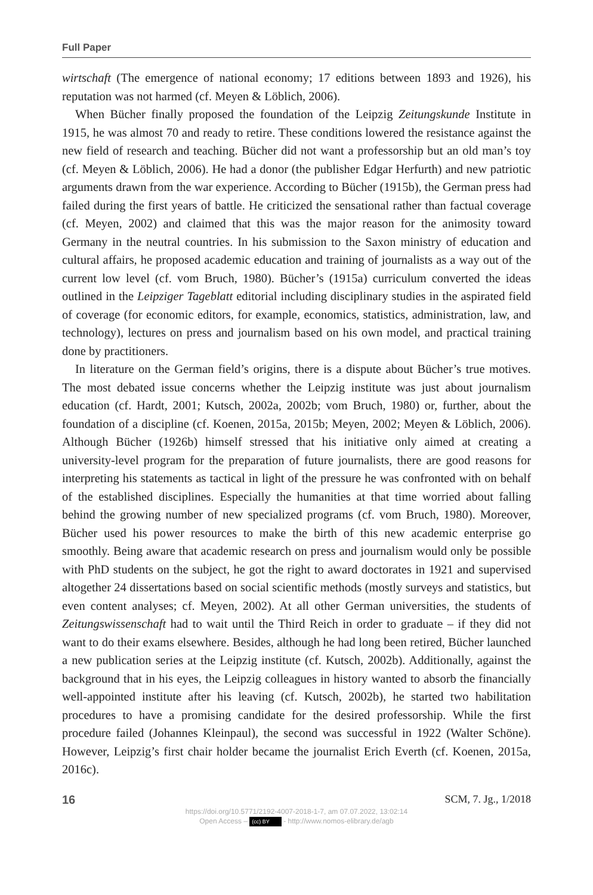Full Paper
wirtschaft (The emergence of national economy; 17 editions between 1893 and 1926), his reputation was not harmed (cf. Meyen & Löblich, 2006).
When Bücher finally proposed the foundation of the Leipzig Zeitungskunde Institute in 1915, he was almost 70 and ready to retire. These conditions lowered the resistance against the new field of research and teaching. Bücher did not want a professorship but an old man’s toy (cf. Meyen & Löblich, 2006). He had a donor (the publisher Edgar Herfurth) and new patriotic arguments drawn from the war experience. According to Bücher (1915b), the German press had failed during the first years of battle. He criticized the sensational rather than factual coverage (cf. Meyen, 2002) and claimed that this was the major reason for the animosity toward Germany in the neutral countries. In his submission to the Saxon ministry of education and cultural affairs, he proposed academic education and training of journalists as a way out of the current low level (cf. vom Bruch, 1980). Bücher’s (1915a) curriculum converted the ideas outlined in the Leipziger Tageblatt editorial including disciplinary studies in the aspirated field of coverage (for economic editors, for example, economics, statistics, administration, law, and technology), lectures on press and journalism based on his own model, and practical training done by practitioners.
In literature on the German field’s origins, there is a dispute about Bücher’s true motives. The most debated issue concerns whether the Leipzig institute was just about journalism education (cf. Hardt, 2001; Kutsch, 2002a, 2002b; vom Bruch, 1980) or, further, about the foundation of a discipline (cf. Koenen, 2015a, 2015b; Meyen, 2002; Meyen & Löblich, 2006). Although Bücher (1926b) himself stressed that his initiative only aimed at creating a university-level program for the preparation of future journalists, there are good reasons for interpreting his statements as tactical in light of the pressure he was confronted with on behalf of the established disciplines. Especially the humanities at that time worried about falling behind the growing number of new specialized programs (cf. vom Bruch, 1980). Moreover, Bücher used his power resources to make the birth of this new academic enterprise go smoothly. Being aware that academic research on press and journalism would only be possible with PhD students on the subject, he got the right to award doctorates in 1921 and supervised altogether 24 dissertations based on social scientific methods (mostly surveys and statistics, but even content analyses; cf. Meyen, 2002). At all other German universities, the students of Zeitungswissenschaft had to wait until the Third Reich in order to graduate – if they did not want to do their exams elsewhere. Besides, although he had long been retired, Bücher launched a new publication series at the Leipzig institute (cf. Kutsch, 2002b). Additionally, against the background that in his eyes, the Leipzig colleagues in history wanted to absorb the financially well-appointed institute after his leaving (cf. Kutsch, 2002b), he started two habilitation procedures to have a promising candidate for the desired professorship. While the first procedure failed (Johannes Kleinpaul), the second was successful in 1922 (Walter Schöne). However, Leipzig’s first chair holder became the journalist Erich Everth (cf. Koenen, 2015a, 2016c).
16 SCM, 7. Jg., 1/2018
https://doi.org/10.5771/2192-4007-2018-1-7, am 07.07.2022, 13:02:14
Open Access – (cc) BY - http://www.nomos-elibrary.de/agb